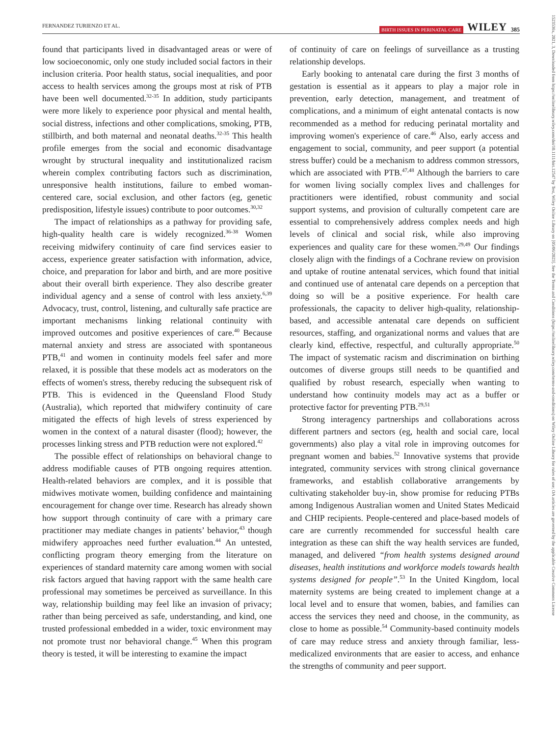FERNANDEZ TURIENZO ET AL. BIRTH ISSUES IN PERINATAL CARE WILEY 385
found that participants lived in disadvantaged areas or were of low socioeconomic, only one study included social factors in their inclusion criteria. Poor health status, social inequalities, and poor access to health services among the groups most at risk of PTB have been well documented.<sup>32-35</sup> In addition, study participants were more likely to experience poor physical and mental health, social distress, infections and other complications, smoking, PTB, stillbirth, and both maternal and neonatal deaths.<sup>32-35</sup> This health profile emerges from the social and economic disadvantage wrought by structural inequality and institutionalized racism wherein complex contributing factors such as discrimination, unresponsive health institutions, failure to embed woman-centered care, social exclusion, and other factors (eg, genetic predisposition, lifestyle issues) contribute to poor outcomes.<sup>30,32</sup>
The impact of relationships as a pathway for providing safe, high-quality health care is widely recognized.<sup>36-38</sup> Women receiving midwifery continuity of care find services easier to access, experience greater satisfaction with information, advice, choice, and preparation for labor and birth, and are more positive about their overall birth experience. They also describe greater individual agency and a sense of control with less anxiety.<sup>6,39</sup> Advocacy, trust, control, listening, and culturally safe practice are important mechanisms linking relational continuity with improved outcomes and positive experiences of care.<sup>40</sup> Because maternal anxiety and stress are associated with spontaneous PTB,<sup>41</sup> and women in continuity models feel safer and more relaxed, it is possible that these models act as moderators on the effects of women's stress, thereby reducing the subsequent risk of PTB. This is evidenced in the Queensland Flood Study (Australia), which reported that midwifery continuity of care mitigated the effects of high levels of stress experienced by women in the context of a natural disaster (flood); however, the processes linking stress and PTB reduction were not explored.<sup>42</sup>
The possible effect of relationships on behavioral change to address modifiable causes of PTB ongoing requires attention. Health-related behaviors are complex, and it is possible that midwives motivate women, building confidence and maintaining encouragement for change over time. Research has already shown how support through continuity of care with a primary care practitioner may mediate changes in patients’ behavior,<sup>43</sup> though midwifery approaches need further evaluation.<sup>44</sup> An untested, conflicting program theory emerging from the literature on experiences of standard maternity care among women with social risk factors argued that having rapport with the same health care professional may sometimes be perceived as surveillance. In this way, relationship building may feel like an invasion of privacy; rather than being perceived as safe, understanding, and kind, one trusted professional embedded in a wider, toxic environment may not promote trust nor behavioral change.<sup>45</sup> When this program theory is tested, it will be interesting to examine the impact
of continuity of care on feelings of surveillance as a trusting relationship develops.
Early booking to antenatal care during the first 3 months of gestation is essential as it appears to play a major role in prevention, early detection, management, and treatment of complications, and a minimum of eight antenatal contacts is now recommended as a method for reducing perinatal mortality and improving women's experience of care.<sup>46</sup> Also, early access and engagement to social, community, and peer support (a potential stress buffer) could be a mechanism to address common stressors, which are associated with PTB.<sup>47,48</sup> Although the barriers to care for women living socially complex lives and challenges for practitioners were identified, robust community and social support systems, and provision of culturally competent care are essential to comprehensively address complex needs and high levels of clinical and social risk, while also improving experiences and quality care for these women.<sup>29,49</sup> Our findings closely align with the findings of a Cochrane review on provision and uptake of routine antenatal services, which found that initial and continued use of antenatal care depends on a perception that doing so will be a positive experience. For health care professionals, the capacity to deliver high-quality, relationship-based, and accessible antenatal care depends on sufficient resources, staffing, and organizational norms and values that are clearly kind, effective, respectful, and culturally appropriate.<sup>50</sup> The impact of systematic racism and discrimination on birthing outcomes of diverse groups still needs to be quantified and qualified by robust research, especially when wanting to understand how continuity models may act as a buffer or protective factor for preventing PTB.<sup>29,51</sup>
Strong interagency partnerships and collaborations across different partners and sectors (eg, health and social care, local governments) also play a vital role in improving outcomes for pregnant women and babies.<sup>52</sup> Innovative systems that provide integrated, community services with strong clinical governance frameworks, and establish collaborative arrangements by cultivating stakeholder buy-in, show promise for reducing PTBs among Indigenous Australian women and United States Medicaid and CHIP recipients. People-centered and place-based models of care are currently recommended for successful health care integration as these can shift the way health services are funded, managed, and delivered “from health systems designed around diseases, health institutions and workforce models towards health systems designed for people”.<sup>53</sup> In the United Kingdom, local maternity systems are being created to implement change at a local level and to ensure that women, babies, and families can access the services they need and choose, in the community, as close to home as possible.<sup>54</sup> Community-based continuity models of care may reduce stress and anxiety through familiar, less-medicalized environments that are easier to access, and enhance the strengths of community and peer support.
1523536x, 2021, 3, Downloaded from https://onlinelibrary.wiley.com/doi/10.1111/birt.12547 by Test, Wiley Online Library on [05/06/2023]. See the Terms and Conditions (https://onlinelibrary.wiley.com/terms-and-conditions) on Wiley Online Library for rules of use; OA articles are governed by the applicable Creative Commons License